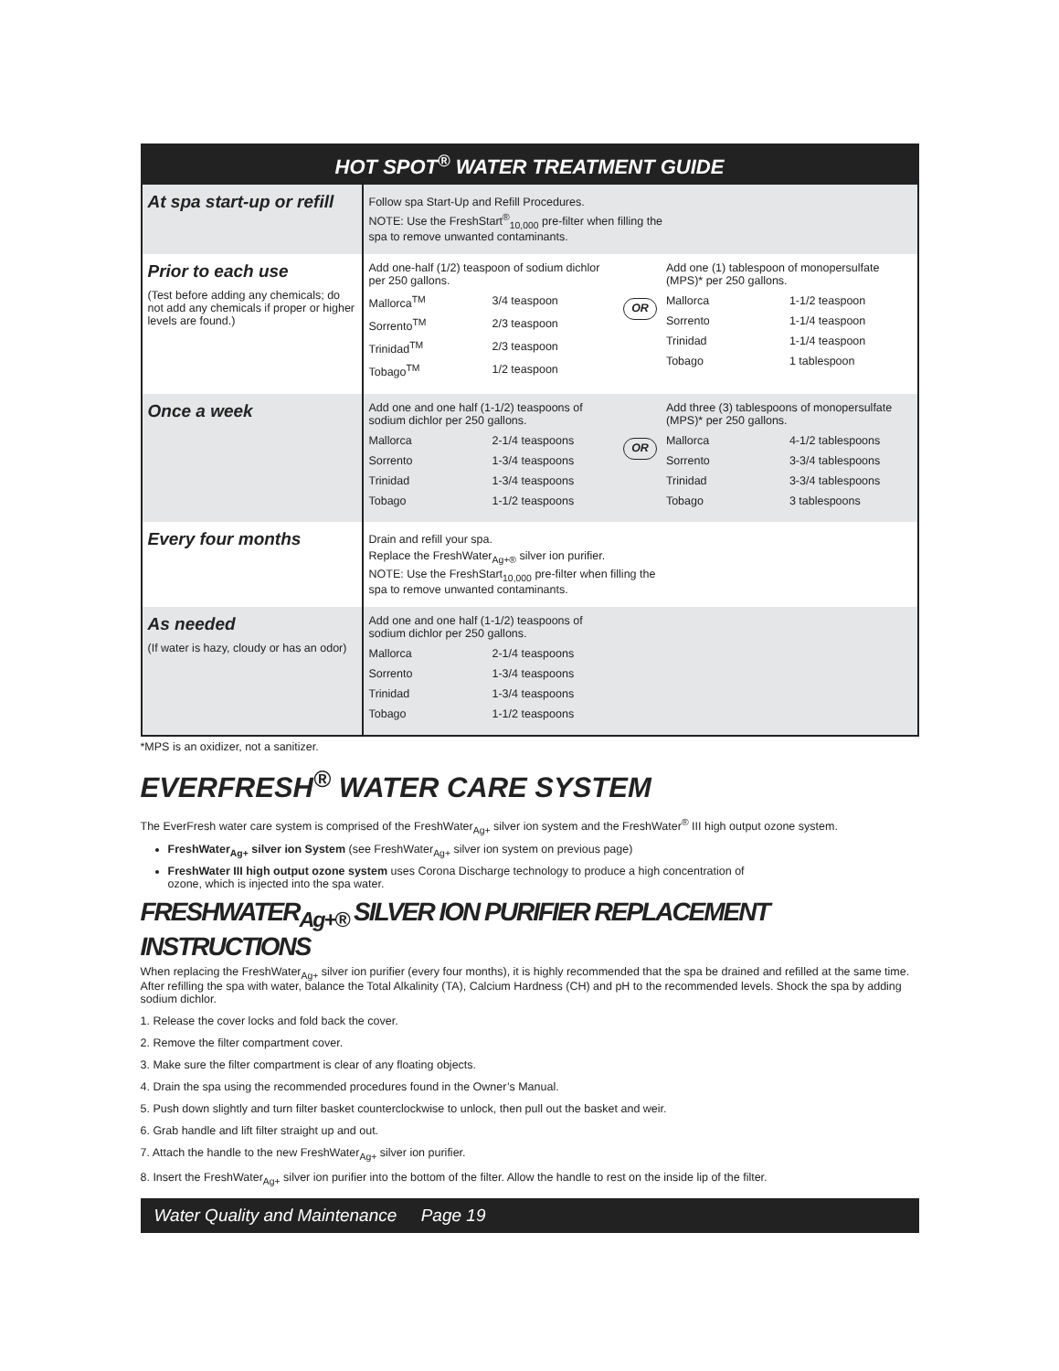| HOT SPOT<sup>®</sup> WATER TREATMENT GUIDE | |
| --- | --- |
| At spa start-up or refill | Follow spa Start-Up and Refill Procedures. NOTE: Use the FreshStart<sup>®</sup><sub>10,000</sub> pre-filter when filling the spa to remove unwanted contaminants. |
| Prior to each use (Test before adding any chemicals; do not add any chemicals if proper or higher levels are found.) | Add one-half (1/2) teaspoon of sodium dichlor per 250 gallons. Mallorca<sup>TM</sup> 3/4 teaspoon Sorrento<sup>TM</sup> 2/3 teaspoon Trinidad<sup>TM</sup> 2/3 teaspoon Tobago<sup>TM</sup> 1/2 teaspoon OR Add one (1) tablespoon of monopersulfate (MPS)* per 250 gallons. Mallorca 1-1/2 teaspoon Sorrento 1-1/4 teaspoon Trinidad 1-1/4 teaspoon Tobago 1 tablespoon |
| Once a week | Add one and one half (1-1/2) teaspoons of sodium dichlor per 250 gallons. Mallorca 2-1/4 teaspoons Sorrento 1-3/4 teaspoons Trinidad 1-3/4 teaspoons Tobago 1-1/2 teaspoons OR Add three (3) tablespoons of monopersulfate (MPS)* per 250 gallons. Mallorca 4-1/2 tablespoons Sorrento 3-3/4 tablespoons Trinidad 3-3/4 tablespoons Tobago 3 tablespoons |
| Every four months | Drain and refill your spa. Replace the FreshWater<sub>Ag+®</sub> silver ion purifier. NOTE: Use the FreshStart<sub>10,000</sub> pre-filter when filling the spa to remove unwanted contaminants. |
| As needed (If water is hazy, cloudy or has an odor) | Add one and one half (1-1/2) teaspoons of sodium dichlor per 250 gallons. Mallorca 2-1/4 teaspoons Sorrento 1-3/4 teaspoons Trinidad 1-3/4 teaspoons Tobago 1-1/2 teaspoons |
*MPS is an oxidizer, not a sanitizer.
EVERFRESH<sup>®</sup> WATER CARE SYSTEM
The EverFresh water care system is comprised of the FreshWater<sub>Ag+</sub> silver ion system and the FreshWater<sup>®</sup> III high output ozone system.
FreshWater<sub>Ag+</sub> silver ion System (see FreshWater<sub>Ag+</sub> silver ion system on previous page)
FreshWater III high output ozone system uses Corona Discharge technology to produce a high concentration of
ozone, which is injected into the spa water.
FRESHWATER<sub>Ag+®</sub> SILVER ION PURIFIER REPLACEMENT INSTRUCTIONS
When replacing the FreshWater<sub>Ag+</sub> silver ion purifier (every four months), it is highly recommended that the spa be drained and refilled at the same time. After refilling the spa with water, balance the Total Alkalinity (TA), Calcium Hardness (CH) and pH to the recommended levels. Shock the spa by adding sodium dichlor.
1. Release the cover locks and fold back the cover.
2. Remove the filter compartment cover.
3. Make sure the filter compartment is clear of any floating objects.
4. Drain the spa using the recommended procedures found in the Owner’s Manual.
5. Push down slightly and turn filter basket counterclockwise to unlock, then pull out the basket and weir.
6. Grab handle and lift filter straight up and out.
7. Attach the handle to the new FreshWater<sub>Ag+</sub> silver ion purifier.
8. Insert the FreshWater<sub>Ag+</sub> silver ion purifier into the bottom of the filter. Allow the handle to rest on the inside lip of the filter.
Water Quality and Maintenance Page 19